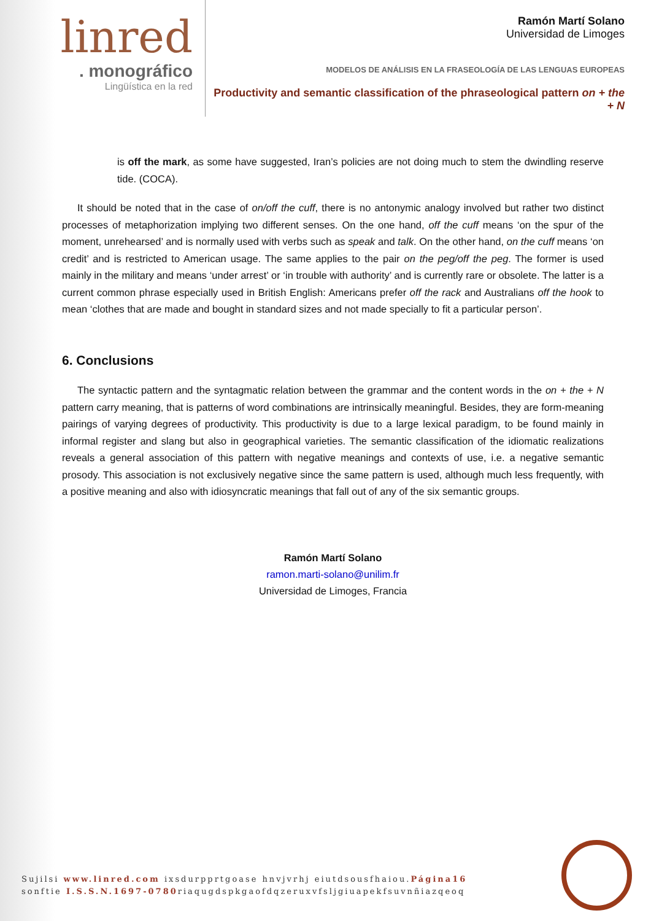linred
. monográfico
Lingüística en la red
Ramón Martí Solano
Universidad de Limoges
MODELOS DE ANÁLISIS EN LA FRASEOLOGÍA DE LAS LENGUAS EUROPEAS
Productivity and semantic classification of the phraseological pattern on + the + N
is off the mark, as some have suggested, Iran’s policies are not doing much to stem the dwindling reserve tide. (COCA).
It should be noted that in the case of on/off the cuff, there is no antonymic analogy involved but rather two distinct processes of metaphorization implying two different senses. On the one hand, off the cuff means ‘on the spur of the moment, unrehearsed’ and is normally used with verbs such as speak and talk. On the other hand, on the cuff means ‘on credit’ and is restricted to American usage. The same applies to the pair on the peg/off the peg. The former is used mainly in the military and means ‘under arrest’ or ‘in trouble with authority’ and is currently rare or obsolete. The latter is a current common phrase especially used in British English: Americans prefer off the rack and Australians off the hook to mean ‘clothes that are made and bought in standard sizes and not made specially to fit a particular person’.
6. Conclusions
The syntactic pattern and the syntagmatic relation between the grammar and the content words in the on + the + N pattern carry meaning, that is patterns of word combinations are intrinsically meaningful. Besides, they are form-meaning pairings of varying degrees of productivity. This productivity is due to a large lexical paradigm, to be found mainly in informal register and slang but also in geographical varieties. The semantic classification of the idiomatic realizations reveals a general association of this pattern with negative meanings and contexts of use, i.e. a negative semantic prosody. This association is not exclusively negative since the same pattern is used, although much less frequently, with a positive meaning and also with idiosyncratic meanings that fall out of any of the six semantic groups.
Ramón Martí Solano
ramon.marti-solano@unilim.fr
Universidad de Limoges, Francia
Sujilsi www.linred.com ixsdurpprtgoase hnvjvrhj eiutdsousfhaiou.Página16
sonftie I.S.S.N.1697-0780riaqugdspkgaofdqzeruxvfsljgiuapekfsuvnñiazqeoq